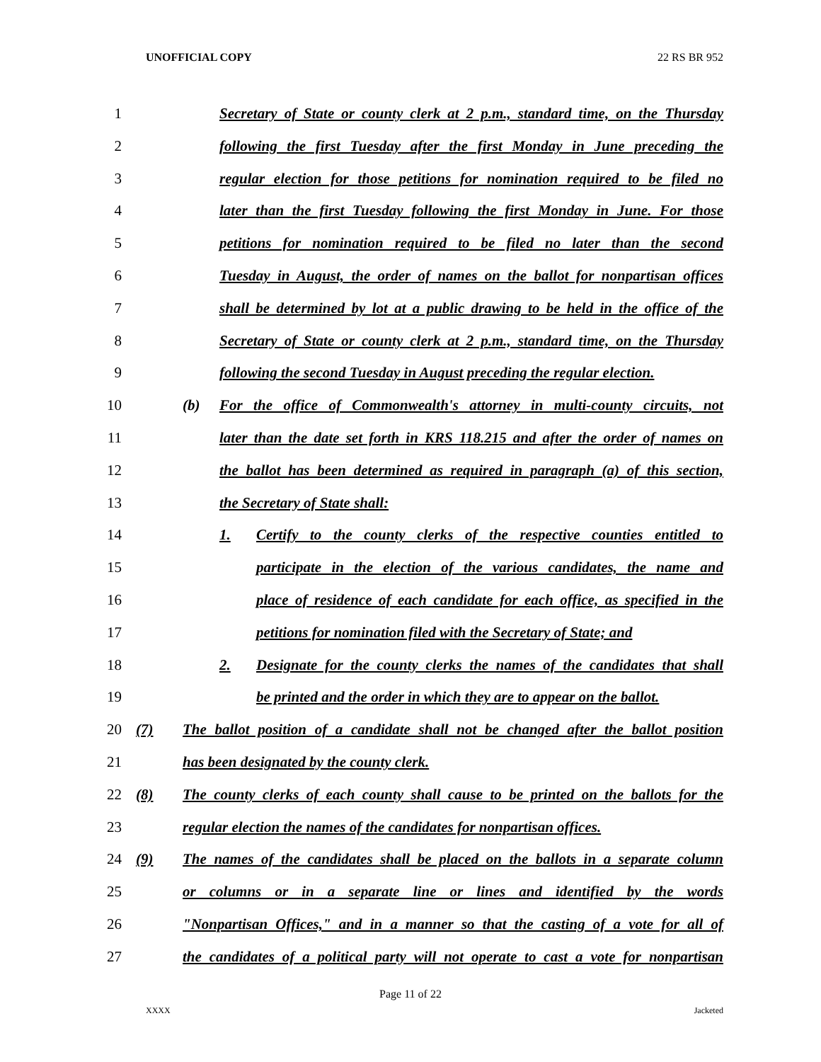UNOFFICIAL COPY 22 RS BR 952
1
Secretary of State or county clerk at 2 p.m., standard time, on the Thursday
2
following the first Tuesday after the first Monday in June preceding the
3
regular election for those petitions for nomination required to be filed no
4
later than the first Tuesday following the first Monday in June. For those
5
petitions for nomination required to be filed no later than the second
6
Tuesday in August, the order of names on the ballot for nonpartisan offices
7
shall be determined by lot at a public drawing to be held in the office of the
8
Secretary of State or county clerk at 2 p.m., standard time, on the Thursday
9
following the second Tuesday in August preceding the regular election.
10
(b) For the office of Commonwealth's attorney in multi-county circuits, not
11
later than the date set forth in KRS 118.215 and after the order of names on
12
the ballot has been determined as required in paragraph (a) of this section,
13
the Secretary of State shall:
14
1. Certify to the county clerks of the respective counties entitled to
15
participate in the election of the various candidates, the name and
16
place of residence of each candidate for each office, as specified in the
17
petitions for nomination filed with the Secretary of State; and
18
2. Designate for the county clerks the names of the candidates that shall
19
be printed and the order in which they are to appear on the ballot.
20
(7) The ballot position of a candidate shall not be changed after the ballot position
21
has been designated by the county clerk.
22
(8) The county clerks of each county shall cause to be printed on the ballots for the
23
regular election the names of the candidates for nonpartisan offices.
24
(9) The names of the candidates shall be placed on the ballots in a separate column
25
or columns or in a separate line or lines and identified by the words
26
"Nonpartisan Offices," and in a manner so that the casting of a vote for all of
27
the candidates of a political party will not operate to cast a vote for nonpartisan
Page 11 of 22
XXXX Jacketed